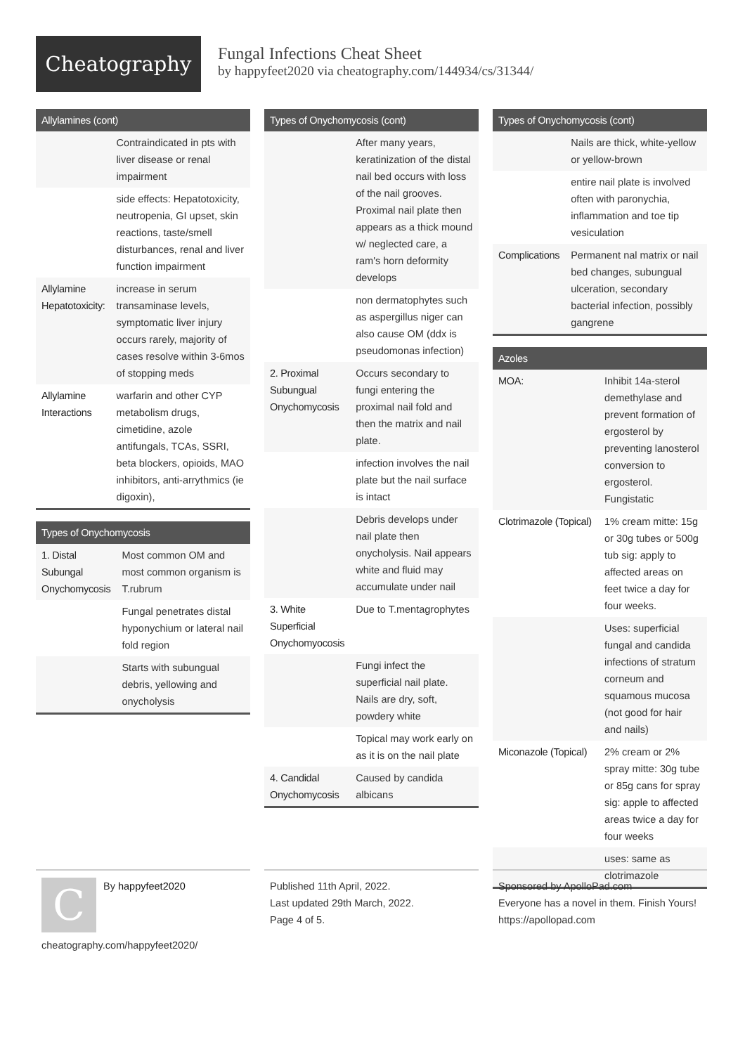Cheatography
Fungal Infections Cheat Sheet
by happyfeet2020 via cheatography.com/144934/cs/31344/
Allylamines (cont)
| | Contraindicated in pts with liver disease or renal impairment |
| | side effects: Hepatotoxicity, neutropenia, GI upset, skin reactions, taste/smell disturbances, renal and liver function impairment |
| Allylamine Hepatotoxicity: | increase in serum transaminase levels, symptomatic liver injury occurs rarely, majority of cases resolve within 3-6mos of stopping meds |
| Allylamine Interactions | warfarin and other CYP metabolism drugs, cimetidine, azole antifungals, TCAs, SSRI, beta blockers, opioids, MAO inhibitors, anti-arrythmics (ie digoxin), |
Types of Onychomycosis
| 1. Distal Subungal Onychomycosis | Most common OM and most common organism is T.rubrum |
| | Fungal penetrates distal hyponychium or lateral nail fold region |
| | Starts with subungual debris, yellowing and onycholysis |
Types of Onychomycosis (cont)
| | After many years, keratinization of the distal nail bed occurs with loss of the nail grooves. Proximal nail plate then appears as a thick mound w/ neglected care, a ram's horn deformity develops |
| | non dermatophytes such as aspergillus niger can also cause OM (ddx is pseudomonas infection) |
| 2. Proximal Subungual Onychomycosis | Occurs secondary to fungi entering the proximal nail fold and then the matrix and nail plate. |
| | infection involves the nail plate but the nail surface is intact |
| | Debris develops under nail plate then onycholysis. Nail appears white and fluid may accumulate under nail |
| 3. White Superficial Onychomyocosis | Due to T.mentagrophytes |
| | Fungi infect the superficial nail plate. Nails are dry, soft, powdery white |
| | Topical may work early on as it is on the nail plate |
| 4. Candidal Onychomycosis | Caused by candida albicans |
Types of Onychomycosis (cont)
| | Nails are thick, white-yellow or yellow-brown |
| | entire nail plate is involved often with paronychia, inflammation and toe tip vesiculation |
| Complications | Permanent nal matrix or nail bed changes, subungual ulceration, secondary bacterial infection, possibly gangrene |
Azoles
| MOA: | Inhibit 14a-sterol demethylase and prevent formation of ergosterol by preventing lanosterol conversion to ergosterol. Fungistatic |
| Clotrimazole (Topical) | 1% cream mitte: 15g or 30g tubes or 500g tub sig: apply to affected areas on feet twice a day for four weeks. |
| | Uses: superficial fungal and candida infections of stratum corneum and squamous mucosa (not good for hair and nails) |
| Miconazole (Topical) | 2% cream or 2% spray mitte: 30g tube or 85g cans for spray sig: apple to affected areas twice a day for four weeks |
| | uses: same as clotrimazole |
C
By happyfeet2020
cheatography.com/happyfeet2020/
Published 11th April, 2022.
Last updated 29th March, 2022.
Page 4 of 5.
Sponsored by ApolloPad.com
Everyone has a novel in them. Finish Yours!
https://apollopad.com